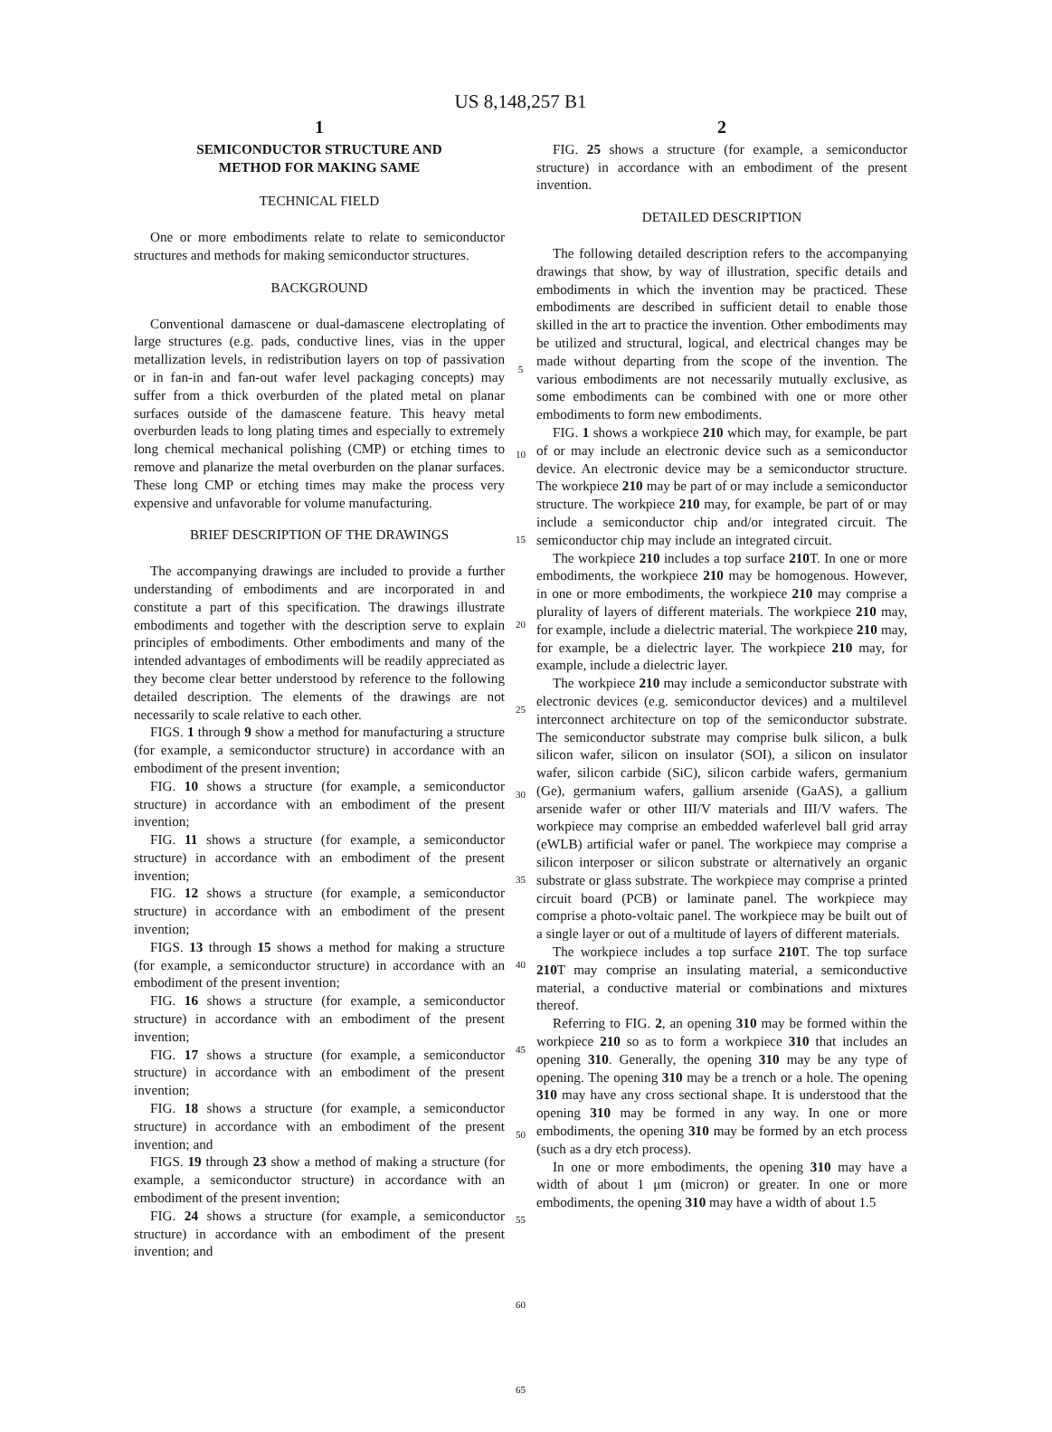US 8,148,257 B1
1
SEMICONDUCTOR STRUCTURE AND
METHOD FOR MAKING SAME
TECHNICAL FIELD
One or more embodiments relate to relate to semiconductor structures and methods for making semiconductor structures.
BACKGROUND
Conventional damascene or dual-damascene electroplating of large structures (e.g. pads, conductive lines, vias in the upper metallization levels, in redistribution layers on top of passivation or in fan-in and fan-out wafer level packaging concepts) may suffer from a thick overburden of the plated metal on planar surfaces outside of the damascene feature. This heavy metal overburden leads to long plating times and especially to extremely long chemical mechanical polishing (CMP) or etching times to remove and planarize the metal overburden on the planar surfaces. These long CMP or etching times may make the process very expensive and unfavorable for volume manufacturing.
BRIEF DESCRIPTION OF THE DRAWINGS
The accompanying drawings are included to provide a further understanding of embodiments and are incorporated in and constitute a part of this specification. The drawings illustrate embodiments and together with the description serve to explain principles of embodiments. Other embodiments and many of the intended advantages of embodiments will be readily appreciated as they become clear better understood by reference to the following detailed description. The elements of the drawings are not necessarily to scale relative to each other.
FIGS. 1 through 9 show a method for manufacturing a structure (for example, a semiconductor structure) in accordance with an embodiment of the present invention;
FIG. 10 shows a structure (for example, a semiconductor structure) in accordance with an embodiment of the present invention;
FIG. 11 shows a structure (for example, a semiconductor structure) in accordance with an embodiment of the present invention;
FIG. 12 shows a structure (for example, a semiconductor structure) in accordance with an embodiment of the present invention;
FIGS. 13 through 15 shows a method for making a structure (for example, a semiconductor structure) in accordance with an embodiment of the present invention;
FIG. 16 shows a structure (for example, a semiconductor structure) in accordance with an embodiment of the present invention;
FIG. 17 shows a structure (for example, a semiconductor structure) in accordance with an embodiment of the present invention;
FIG. 18 shows a structure (for example, a semiconductor structure) in accordance with an embodiment of the present invention; and
FIGS. 19 through 23 show a method of making a structure (for example, a semiconductor structure) in accordance with an embodiment of the present invention;
FIG. 24 shows a structure (for example, a semiconductor structure) in accordance with an embodiment of the present invention; and
5
10
15
20
25
30
35
40
45
50
55
60
65
2
FIG. 25 shows a structure (for example, a semiconductor structure) in accordance with an embodiment of the present invention.
DETAILED DESCRIPTION
The following detailed description refers to the accompanying drawings that show, by way of illustration, specific details and embodiments in which the invention may be practiced. These embodiments are described in sufficient detail to enable those skilled in the art to practice the invention. Other embodiments may be utilized and structural, logical, and electrical changes may be made without departing from the scope of the invention. The various embodiments are not necessarily mutually exclusive, as some embodiments can be combined with one or more other embodiments to form new embodiments.
FIG. 1 shows a workpiece 210 which may, for example, be part of or may include an electronic device such as a semiconductor device. An electronic device may be a semiconductor structure. The workpiece 210 may be part of or may include a semiconductor structure. The workpiece 210 may, for example, be part of or may include a semiconductor chip and/or integrated circuit. The semiconductor chip may include an integrated circuit.
The workpiece 210 includes a top surface 210 T. In one or more embodiments, the workpiece 210 may be homogenous. However, in one or more embodiments, the workpiece 210 may comprise a plurality of layers of different materials. The workpiece 210 may, for example, include a dielectric material. The workpiece 210 may, for example, be a dielectric layer. The workpiece 210 may, for example, include a dielectric layer.
The workpiece 210 may include a semiconductor substrate with electronic devices (e.g. semiconductor devices) and a multilevel interconnect architecture on top of the semiconductor substrate. The semiconductor substrate may comprise bulk silicon, a bulk silicon wafer, silicon on insulator (SOI), a silicon on insulator wafer, silicon carbide (SiC), silicon carbide wafers, germanium (Ge), germanium wafers, gallium arsenide (GaAS), a gallium arsenide wafer or other III/V materials and III/V wafers. The workpiece may comprise an embedded waferlevel ball grid array (eWLB) artificial wafer or panel. The workpiece may comprise a silicon interposer or silicon substrate or alternatively an organic substrate or glass substrate. The workpiece may comprise a printed circuit board (PCB) or laminate panel. The workpiece may comprise a photo-voltaic panel. The workpiece may be built out of a single layer or out of a multitude of layers of different materials.
The workpiece includes a top surface 210 T. The top surface 210 T may comprise an insulating material, a semiconductive material, a conductive material or combinations and mixtures thereof.
Referring to FIG. 2, an opening 310 may be formed within the workpiece 210 so as to form a workpiece 310 that includes an opening 310. Generally, the opening 310 may be any type of opening. The opening 310 may be a trench or a hole. The opening 310 may have any cross sectional shape. It is understood that the opening 310 may be formed in any way. In one or more embodiments, the opening 310 may be formed by an etch process (such as a dry etch process).
In one or more embodiments, the opening 310 may have a width of about 1 μm (micron) or greater. In one or more embodiments, the opening 310 may have a width of about 1.5